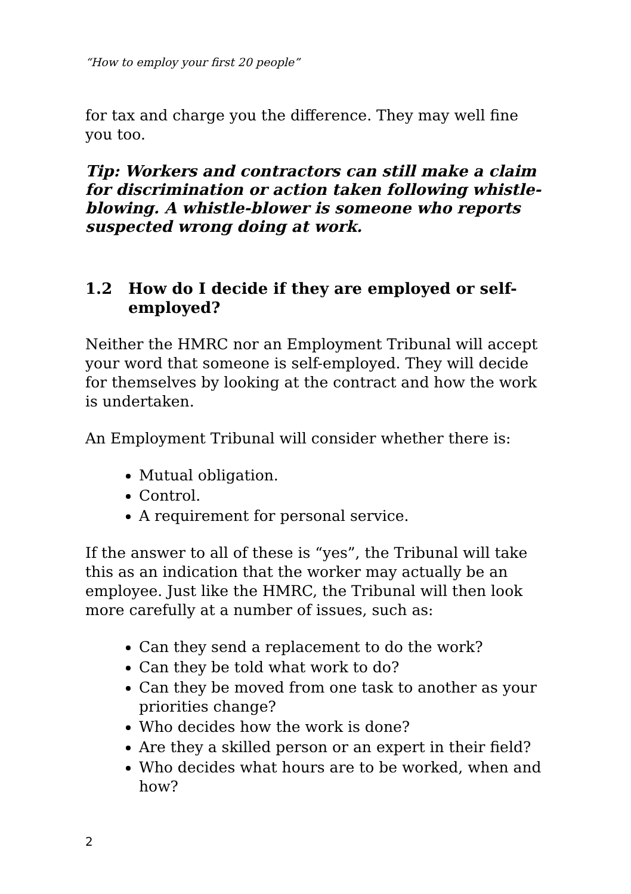“How to employ your first 20 people”
for tax and charge you the difference. They may well fine you too.
Tip: Workers and contractors can still make a claim for discrimination or action taken following whistle-blowing. A whistle-blower is someone who reports suspected wrong doing at work.
1.2 How do I decide if they are employed or self-employed?
Neither the HMRC nor an Employment Tribunal will accept your word that someone is self-employed. They will decide for themselves by looking at the contract and how the work is undertaken.
An Employment Tribunal will consider whether there is:
Mutual obligation.
Control.
A requirement for personal service.
If the answer to all of these is “yes”, the Tribunal will take this as an indication that the worker may actually be an employee. Just like the HMRC, the Tribunal will then look more carefully at a number of issues, such as:
Can they send a replacement to do the work?
Can they be told what work to do?
Can they be moved from one task to another as your priorities change?
Who decides how the work is done?
Are they a skilled person or an expert in their field?
Who decides what hours are to be worked, when and how?
2